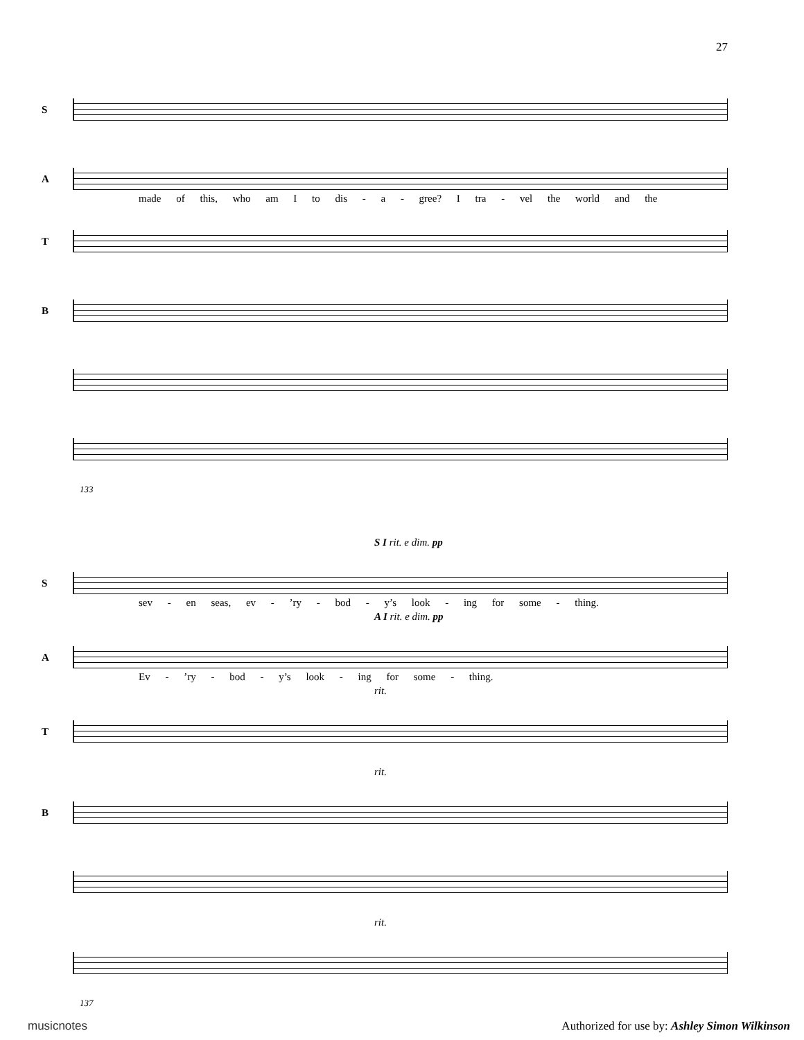27
S
A
made of this, who am I to dis - a - gree? I tra - vel the world and the
T
B
133
S I rit. e dim. pp
S
sev - en seas, ev - ’ry - bod - y’s look - ing for some - thing.
A I rit. e dim. pp
A
Ev - ’ry - bod - y’s look - ing for some - thing.
rit.
T
rit.
B
rit.
137
musicnotes Authorized for use by: Ashley Simon Wilkinson